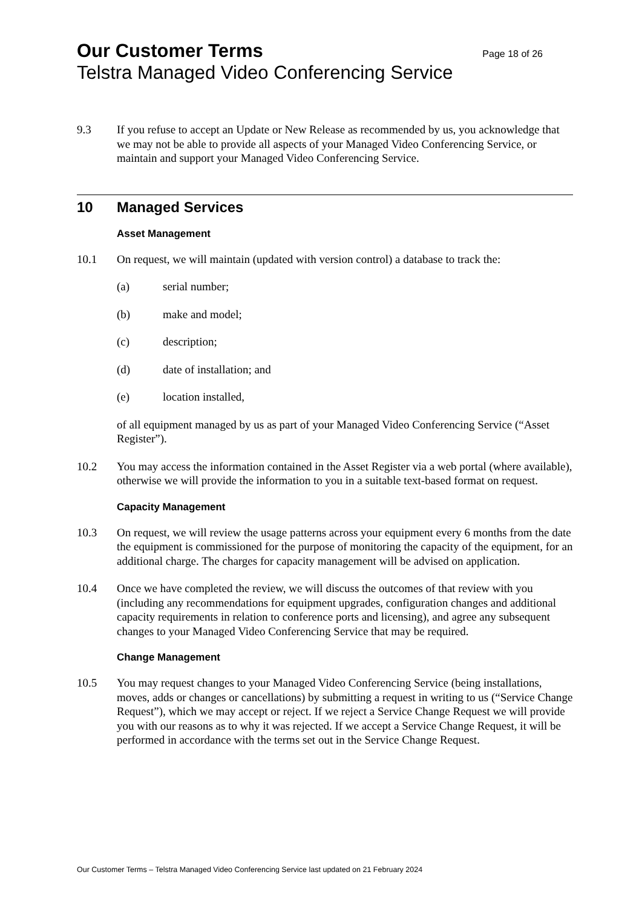Our Customer Terms Page 18 of 26
Telstra Managed Video Conferencing Service
9.3 If you refuse to accept an Update or New Release as recommended by us, you acknowledge that we may not be able to provide all aspects of your Managed Video Conferencing Service, or maintain and support your Managed Video Conferencing Service.
10 Managed Services
Asset Management
10.1 On request, we will maintain (updated with version control) a database to track the:
(a) serial number;
(b) make and model;
(c) description;
(d) date of installation; and
(e) location installed,
of all equipment managed by us as part of your Managed Video Conferencing Service (“Asset Register”).
10.2 You may access the information contained in the Asset Register via a web portal (where available), otherwise we will provide the information to you in a suitable text-based format on request.
Capacity Management
10.3 On request, we will review the usage patterns across your equipment every 6 months from the date the equipment is commissioned for the purpose of monitoring the capacity of the equipment, for an additional charge. The charges for capacity management will be advised on application.
10.4 Once we have completed the review, we will discuss the outcomes of that review with you (including any recommendations for equipment upgrades, configuration changes and additional capacity requirements in relation to conference ports and licensing), and agree any subsequent changes to your Managed Video Conferencing Service that may be required.
Change Management
10.5 You may request changes to your Managed Video Conferencing Service (being installations, moves, adds or changes or cancellations) by submitting a request in writing to us (“Service Change Request”), which we may accept or reject. If we reject a Service Change Request we will provide you with our reasons as to why it was rejected. If we accept a Service Change Request, it will be performed in accordance with the terms set out in the Service Change Request.
Our Customer Terms – Telstra Managed Video Conferencing Service last updated on 21 February 2024